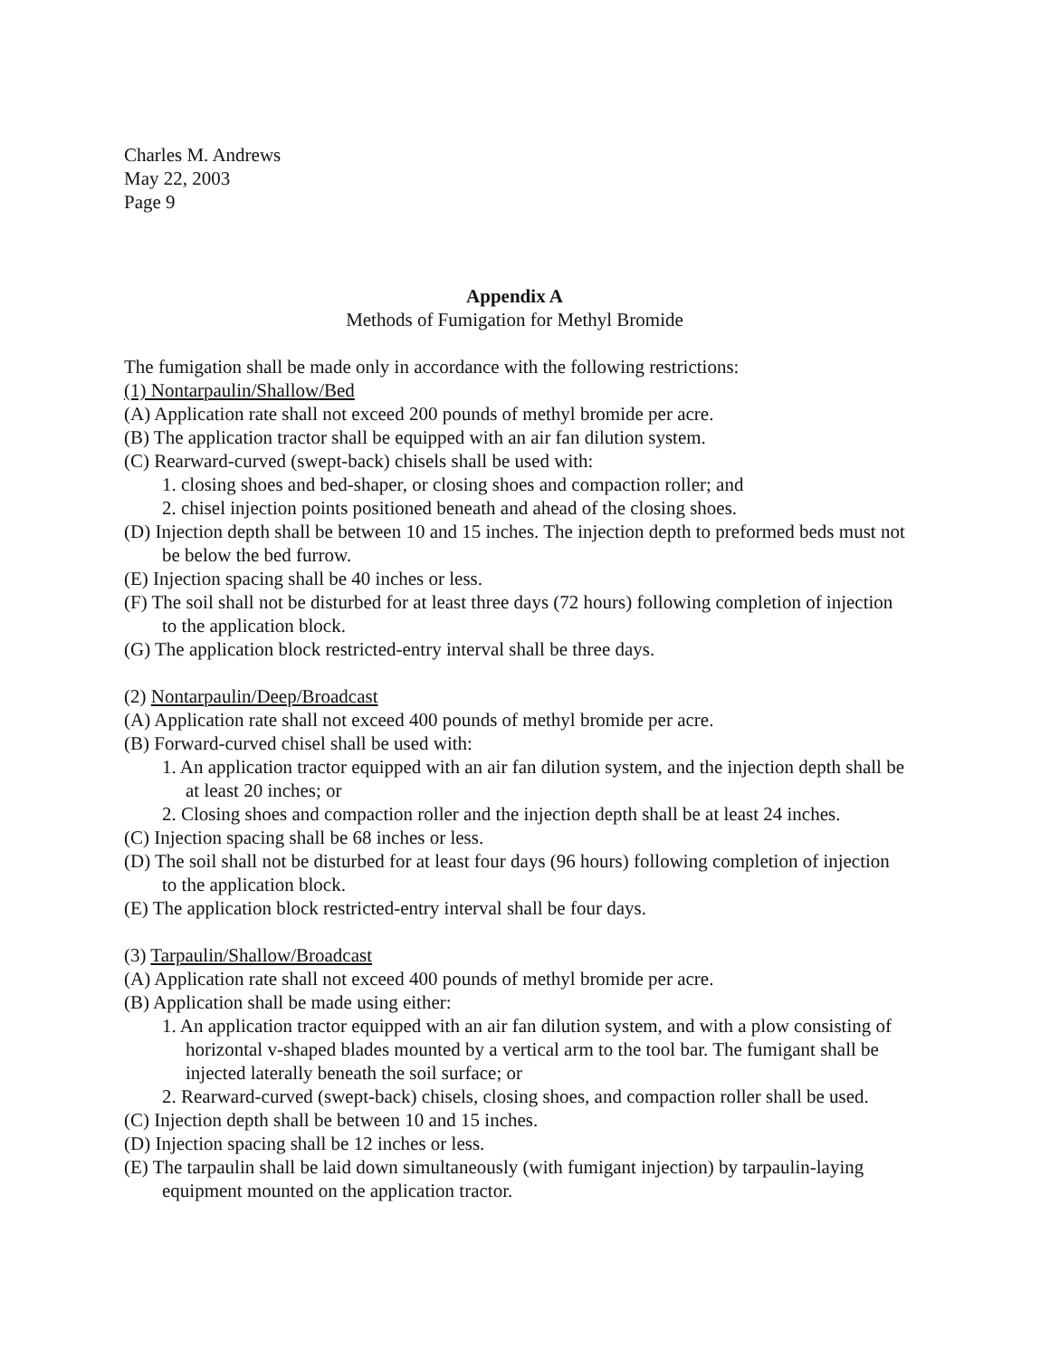Charles M. Andrews
May 22, 2003
Page 9
Appendix A
Methods of Fumigation for Methyl Bromide
The fumigation shall be made only in accordance with the following restrictions:
(1) Nontarpaulin/Shallow/Bed
(A) Application rate shall not exceed 200 pounds of methyl bromide per acre.
(B) The application tractor shall be equipped with an air fan dilution system.
(C) Rearward-curved (swept-back) chisels shall be used with:
1. closing shoes and bed-shaper, or closing shoes and compaction roller; and
2. chisel injection points positioned beneath and ahead of the closing shoes.
(D) Injection depth shall be between 10 and 15 inches. The injection depth to preformed beds must not be below the bed furrow.
(E) Injection spacing shall be 40 inches or less.
(F) The soil shall not be disturbed for at least three days (72 hours) following completion of injection to the application block.
(G) The application block restricted-entry interval shall be three days.
(2) Nontarpaulin/Deep/Broadcast
(A) Application rate shall not exceed 400 pounds of methyl bromide per acre.
(B) Forward-curved chisel shall be used with:
1. An application tractor equipped with an air fan dilution system, and the injection depth shall be at least 20 inches; or
2. Closing shoes and compaction roller and the injection depth shall be at least 24 inches.
(C) Injection spacing shall be 68 inches or less.
(D) The soil shall not be disturbed for at least four days (96 hours) following completion of injection to the application block.
(E) The application block restricted-entry interval shall be four days.
(3) Tarpaulin/Shallow/Broadcast
(A) Application rate shall not exceed 400 pounds of methyl bromide per acre.
(B) Application shall be made using either:
1. An application tractor equipped with an air fan dilution system, and with a plow consisting of horizontal v-shaped blades mounted by a vertical arm to the tool bar. The fumigant shall be injected laterally beneath the soil surface; or
2. Rearward-curved (swept-back) chisels, closing shoes, and compaction roller shall be used.
(C) Injection depth shall be between 10 and 15 inches.
(D) Injection spacing shall be 12 inches or less.
(E) The tarpaulin shall be laid down simultaneously (with fumigant injection) by tarpaulin-laying equipment mounted on the application tractor.